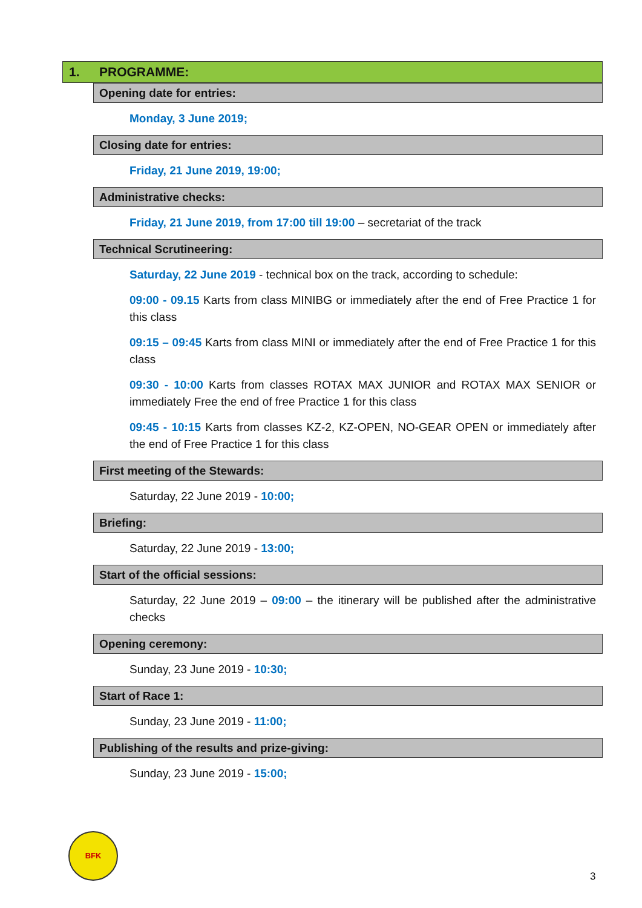1. PROGRAMME:
Opening date for entries:
Monday, 3 June 2019;
Closing date for entries:
Friday, 21 June 2019, 19:00;
Administrative checks:
Friday, 21 June 2019, from 17:00 till 19:00 – secretariat of the track
Technical Scrutineering:
Saturday, 22 June 2019 - technical box on the track, according to schedule:
09:00 - 09.15 Karts from class MINIBG or immediately after the end of Free Practice 1 for this class
09:15 – 09:45 Karts from class MINI or immediately after the end of Free Practice 1 for this class
09:30 - 10:00 Karts from classes ROTAX MAX JUNIOR and ROTAX MAX SENIOR or immediately Free the end of free Practice 1 for this class
09:45 - 10:15 Karts from classes KZ-2, KZ-OPEN, NO-GEAR OPEN or immediately after the end of Free Practice 1 for this class
First meeting of the Stewards:
Saturday, 22 June 2019 - 10:00;
Briefing:
Saturday, 22 June 2019 - 13:00;
Start of the official sessions:
Saturday, 22 June 2019 – 09:00 – the itinerary will be published after the administrative checks
Opening ceremony:
Sunday, 23 June 2019 - 10:30;
Start of Race 1:
Sunday, 23 June 2019 - 11:00;
Publishing of the results and prize-giving:
Sunday, 23 June 2019 - 15:00;
BFK
3